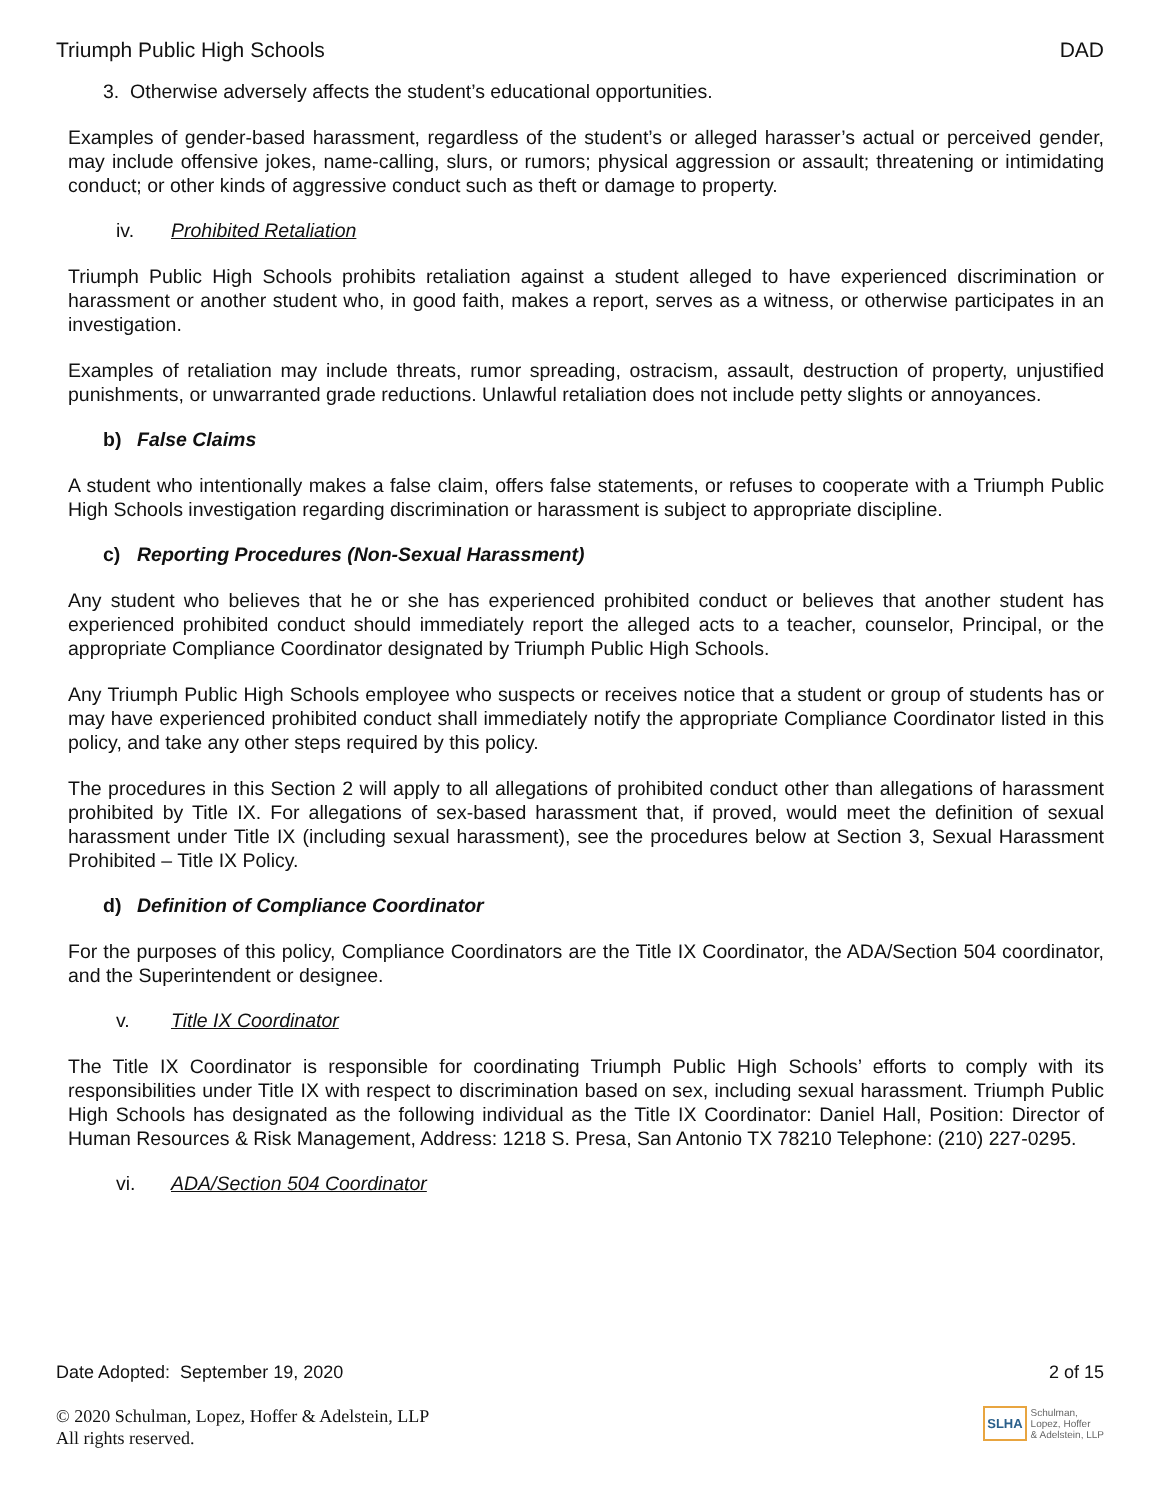Triumph Public High Schools DAD
3. Otherwise adversely affects the student’s educational opportunities.
Examples of gender-based harassment, regardless of the student’s or alleged harasser’s actual or perceived gender, may include offensive jokes, name-calling, slurs, or rumors; physical aggression or assault; threatening or intimidating conduct; or other kinds of aggressive conduct such as theft or damage to property.
iv. Prohibited Retaliation
Triumph Public High Schools prohibits retaliation against a student alleged to have experienced discrimination or harassment or another student who, in good faith, makes a report, serves as a witness, or otherwise participates in an investigation.
Examples of retaliation may include threats, rumor spreading, ostracism, assault, destruction of property, unjustified punishments, or unwarranted grade reductions. Unlawful retaliation does not include petty slights or annoyances.
b) False Claims
A student who intentionally makes a false claim, offers false statements, or refuses to cooperate with a Triumph Public High Schools investigation regarding discrimination or harassment is subject to appropriate discipline.
c) Reporting Procedures (Non-Sexual Harassment)
Any student who believes that he or she has experienced prohibited conduct or believes that another student has experienced prohibited conduct should immediately report the alleged acts to a teacher, counselor, Principal, or the appropriate Compliance Coordinator designated by Triumph Public High Schools.
Any Triumph Public High Schools employee who suspects or receives notice that a student or group of students has or may have experienced prohibited conduct shall immediately notify the appropriate Compliance Coordinator listed in this policy, and take any other steps required by this policy.
The procedures in this Section 2 will apply to all allegations of prohibited conduct other than allegations of harassment prohibited by Title IX. For allegations of sex-based harassment that, if proved, would meet the definition of sexual harassment under Title IX (including sexual harassment), see the procedures below at Section 3, Sexual Harassment Prohibited – Title IX Policy.
d) Definition of Compliance Coordinator
For the purposes of this policy, Compliance Coordinators are the Title IX Coordinator, the ADA/Section 504 coordinator, and the Superintendent or designee.
v. Title IX Coordinator
The Title IX Coordinator is responsible for coordinating Triumph Public High Schools’ efforts to comply with its responsibilities under Title IX with respect to discrimination based on sex, including sexual harassment. Triumph Public High Schools has designated as the following individual as the Title IX Coordinator: Daniel Hall, Position: Director of Human Resources & Risk Management, Address: 1218 S. Presa, San Antonio TX 78210 Telephone: (210) 227-0295.
vi. ADA/Section 504 Coordinator
Date Adopted: September 19, 2020 2 of 15
© 2020 Schulman, Lopez, Hoffer & Adelstein, LLP
All rights reserved.
SLHA Schulman,
Lopez, Hoffer
& Adelstein, LLP